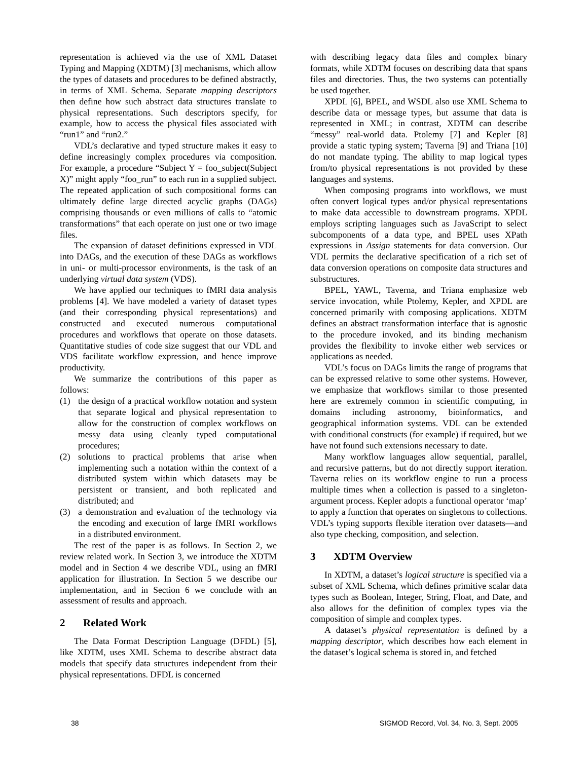representation is achieved via the use of XML Dataset Typing and Mapping (XDTM) [3] mechanisms, which allow the types of datasets and procedures to be defined abstractly, in terms of XML Schema. Separate mapping descriptors then define how such abstract data structures translate to physical representations. Such descriptors specify, for example, how to access the physical files associated with “run1” and “run2.”
VDL’s declarative and typed structure makes it easy to define increasingly complex procedures via composition. For example, a procedure “Subject Y = foo_subject(Subject X)” might apply “foo_run” to each run in a supplied subject. The repeated application of such compositional forms can ultimately define large directed acyclic graphs (DAGs) comprising thousands or even millions of calls to “atomic transformations” that each operate on just one or two image files.
The expansion of dataset definitions expressed in VDL into DAGs, and the execution of these DAGs as workflows in uni- or multi-processor environments, is the task of an underlying virtual data system (VDS).
We have applied our techniques to fMRI data analysis problems [4]. We have modeled a variety of dataset types (and their corresponding physical representations) and constructed and executed numerous computational procedures and workflows that operate on those datasets. Quantitative studies of code size suggest that our VDL and VDS facilitate workflow expression, and hence improve productivity.
We summarize the contributions of this paper as follows:
(1) the design of a practical workflow notation and system that separate logical and physical representation to allow for the construction of complex workflows on messy data using cleanly typed computational procedures;
(2) solutions to practical problems that arise when implementing such a notation within the context of a distributed system within which datasets may be persistent or transient, and both replicated and distributed; and
(3) a demonstration and evaluation of the technology via the encoding and execution of large fMRI workflows in a distributed environment.
The rest of the paper is as follows. In Section 2, we review related work. In Section 3, we introduce the XDTM model and in Section 4 we describe VDL, using an fMRI application for illustration. In Section 5 we describe our implementation, and in Section 6 we conclude with an assessment of results and approach.
2 Related Work
The Data Format Description Language (DFDL) [5], like XDTM, uses XML Schema to describe abstract data models that specify data structures independent from their physical representations. DFDL is concerned
with describing legacy data files and complex binary formats, while XDTM focuses on describing data that spans files and directories. Thus, the two systems can potentially be used together.
XPDL [6], BPEL, and WSDL also use XML Schema to describe data or message types, but assume that data is represented in XML; in contrast, XDTM can describe “messy” real-world data. Ptolemy [7] and Kepler [8] provide a static typing system; Taverna [9] and Triana [10] do not mandate typing. The ability to map logical types from/to physical representations is not provided by these languages and systems.
When composing programs into workflows, we must often convert logical types and/or physical representations to make data accessible to downstream programs. XPDL employs scripting languages such as JavaScript to select subcomponents of a data type, and BPEL uses XPath expressions in Assign statements for data conversion. Our VDL permits the declarative specification of a rich set of data conversion operations on composite data structures and substructures.
BPEL, YAWL, Taverna, and Triana emphasize web service invocation, while Ptolemy, Kepler, and XPDL are concerned primarily with composing applications. XDTM defines an abstract transformation interface that is agnostic to the procedure invoked, and its binding mechanism provides the flexibility to invoke either web services or applications as needed.
VDL’s focus on DAGs limits the range of programs that can be expressed relative to some other systems. However, we emphasize that workflows similar to those presented here are extremely common in scientific computing, in domains including astronomy, bioinformatics, and geographical information systems. VDL can be extended with conditional constructs (for example) if required, but we have not found such extensions necessary to date.
Many workflow languages allow sequential, parallel, and recursive patterns, but do not directly support iteration. Taverna relies on its workflow engine to run a process multiple times when a collection is passed to a singleton-argument process. Kepler adopts a functional operator ‘map’ to apply a function that operates on singletons to collections. VDL’s typing supports flexible iteration over datasets—and also type checking, composition, and selection.
3 XDTM Overview
In XDTM, a dataset’s logical structure is specified via a subset of XML Schema, which defines primitive scalar data types such as Boolean, Integer, String, Float, and Date, and also allows for the definition of complex types via the composition of simple and complex types.
A dataset’s physical representation is defined by a mapping descriptor, which describes how each element in the dataset’s logical schema is stored in, and fetched
38 SIGMOD Record, Vol. 34, No. 3, Sept. 2005